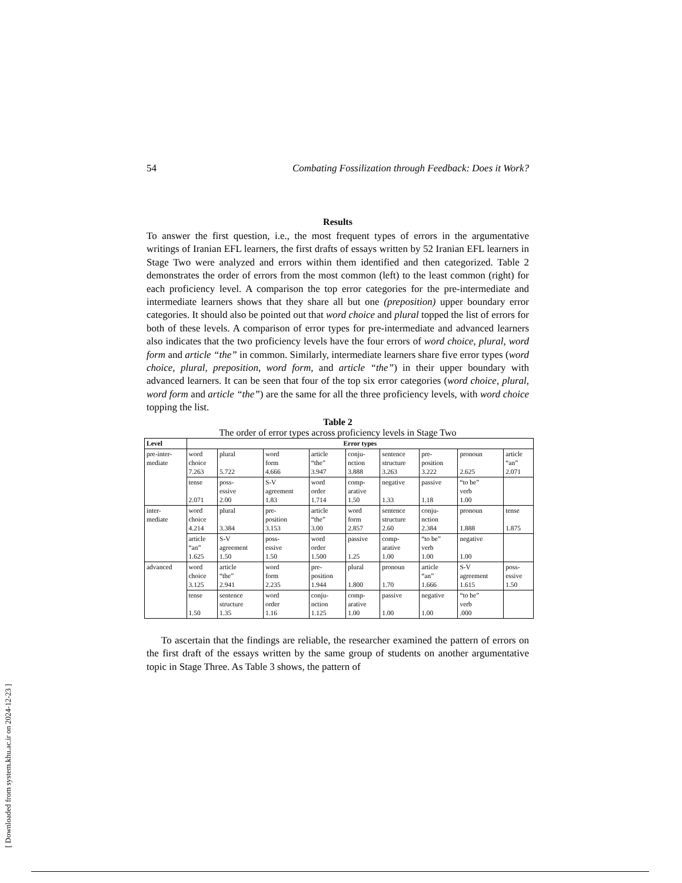[ Downloaded from system.khu.ac.ir on 2024-12-23 ]
54 Combating Fossilization through Feedback: Does it Work?
Results
To answer the first question, i.e., the most frequent types of errors in the argumentative writings of Iranian EFL learners, the first drafts of essays written by 52 Iranian EFL learners in Stage Two were analyzed and errors within them identified and then categorized. Table 2 demonstrates the order of errors from the most common (left) to the least common (right) for each proficiency level. A comparison the top error categories for the pre-intermediate and intermediate learners shows that they share all but one (preposition) upper boundary error categories. It should also be pointed out that word choice and plural topped the list of errors for both of these levels. A comparison of error types for pre-intermediate and advanced learners also indicates that the two proficiency levels have the four errors of word choice, plural, word form and article “the” in common. Similarly, intermediate learners share five error types (word choice, plural, preposition, word form, and article “the”) in their upper boundary with advanced learners. It can be seen that four of the top six error categories (word choice, plural, word form and article “the”) are the same for all the three proficiency levels, with word choice topping the list.
Table 2
The order of error types across proficiency levels in Stage Two
| Level | Error types | | | | | | | | |
| --- | --- | --- | --- | --- | --- | --- | --- | --- | --- |
| pre-inter- mediate | word choice 7.263 | plural 5.722 | word form 4.666 | article “the” 3.947 | conju- nction 3.888 | sentence structure 3.263 | pre- position 3.222 | pronoun 2.625 | article “an” 2.071 |
| | tense 2.071 | poss- essive 2.00 | S-V agreement 1.83 | word order 1.714 | comp- arative 1.50 | negative 1.33 | passive 1.18 | “to be” verb 1.00 | |
| inter- mediate | word choice 4.214 | plural 3.384 | pre- position 3.153 | article “the” 3.00 | word form 2.857 | sentence structure 2.60 | conju- nction 2.384 | pronoun 1.888 | tense 1.875 |
| | article “an” 1.625 | S-V agreement 1.50 | poss- essive 1.50 | word order 1.500 | passive 1.25 | comp- arative 1.00 | “to be” verb 1.00 | negative 1.00 | |
| advanced | word choice 3.125 | article “the” 2.941 | word form 2.235 | pre- position 1.944 | plural 1.800 | pronoun 1.70 | article “an” 1.666 | S-V agreement 1.615 | poss- essive 1.50 |
| | tense 1.50 | sentence structure 1.35 | word order 1.16 | conju- nction 1.125 | comp- arative 1.00 | passive 1.00 | negative 1.00 | “to be” verb .000 | |
To ascertain that the findings are reliable, the researcher examined the pattern of errors on the first draft of the essays written by the same group of students on another argumentative topic in Stage Three. As Table 3 shows, the pattern of